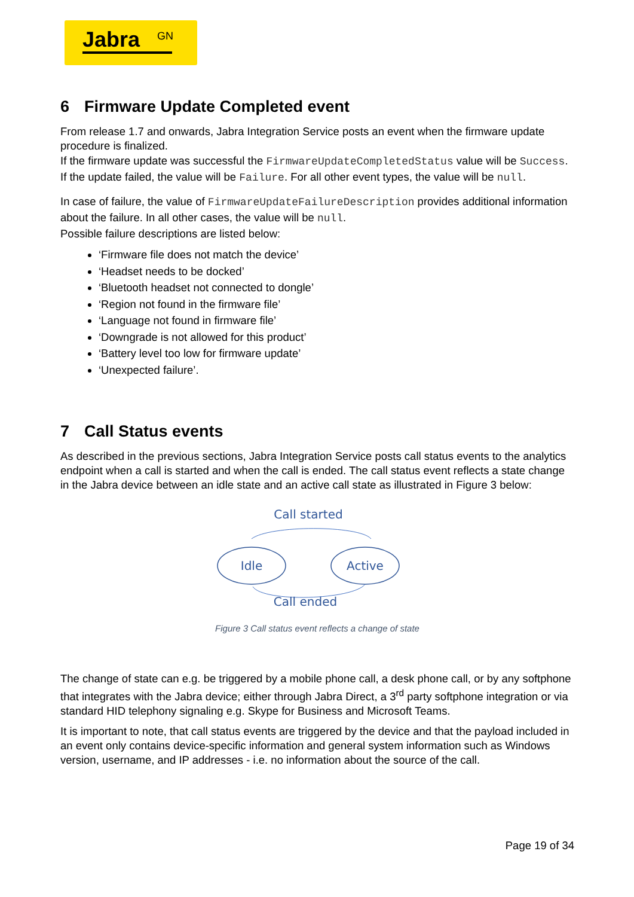Jabra GN
6 Firmware Update Completed event
From release 1.7 and onwards, Jabra Integration Service posts an event when the firmware update procedure is finalized.
If the firmware update was successful the FirmwareUpdateCompletedStatus value will be Success. If the update failed, the value will be Failure. For all other event types, the value will be null.
In case of failure, the value of FirmwareUpdateFailureDescription provides additional information about the failure. In all other cases, the value will be null.
Possible failure descriptions are listed below:
‘Firmware file does not match the device’
‘Headset needs to be docked’
‘Bluetooth headset not connected to dongle’
‘Region not found in the firmware file’
‘Language not found in firmware file’
‘Downgrade is not allowed for this product’
‘Battery level too low for firmware update’
‘Unexpected failure’.
7 Call Status events
As described in the previous sections, Jabra Integration Service posts call status events to the analytics endpoint when a call is started and when the call is ended. The call status event reflects a state change in the Jabra device between an idle state and an active call state as illustrated in Figure 3 below:
Call started
Idle
Active
Call ended
Figure 3 Call status event reflects a change of state
The change of state can e.g. be triggered by a mobile phone call, a desk phone call, or by any softphone that integrates with the Jabra device; either through Jabra Direct, a 3<sup>rd</sup> party softphone integration or via standard HID telephony signaling e.g. Skype for Business and Microsoft Teams.
It is important to note, that call status events are triggered by the device and that the payload included in an event only contains device-specific information and general system information such as Windows version, username, and IP addresses - i.e. no information about the source of the call.
Page 19 of 34